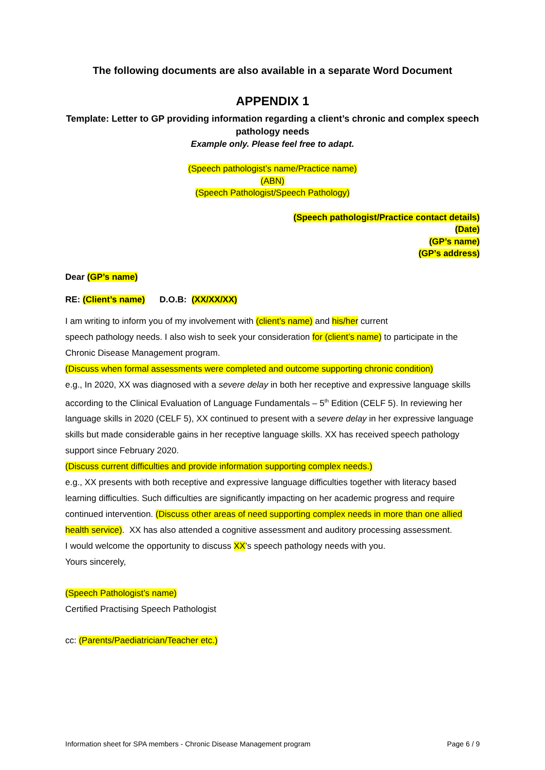The following documents are also available in a separate Word Document
APPENDIX 1
Template: Letter to GP providing information regarding a client’s chronic and complex speech pathology needs
Example only. Please feel free to adapt.
(Speech pathologist’s name/Practice name)
(ABN)
(Speech Pathologist/Speech Pathology)
(Speech pathologist/Practice contact details)
(Date)
(GP’s name)
(GP’s address)
Dear (GP’s name)
RE: (Client’s name) D.O.B: (XX/XX/XX)
I am writing to inform you of my involvement with (client’s name) and his/her current
speech pathology needs. I also wish to seek your consideration for (client’s name) to participate in the Chronic Disease Management program.
(Discuss when formal assessments were completed and outcome supporting chronic condition)
e.g., In 2020, XX was diagnosed with a severe delay in both her receptive and expressive language skills according to the Clinical Evaluation of Language Fundamentals – 5<sup>th</sup> Edition (CELF 5). In reviewing her language skills in 2020 (CELF 5), XX continued to present with a severe delay in her expressive language skills but made considerable gains in her receptive language skills. XX has received speech pathology support since February 2020.
(Discuss current difficulties and provide information supporting complex needs.)
e.g., XX presents with both receptive and expressive language difficulties together with literacy based learning difficulties. Such difficulties are significantly impacting on her academic progress and require continued intervention. (Discuss other areas of need supporting complex needs in more than one allied health service). XX has also attended a cognitive assessment and auditory processing assessment.
I would welcome the opportunity to discuss XX’s speech pathology needs with you.
Yours sincerely,
(Speech Pathologist’s name)
Certified Practising Speech Pathologist
cc: (Parents/Paediatrician/Teacher etc.)
Information sheet for SPA members - Chronic Disease Management program Page 6 / 9